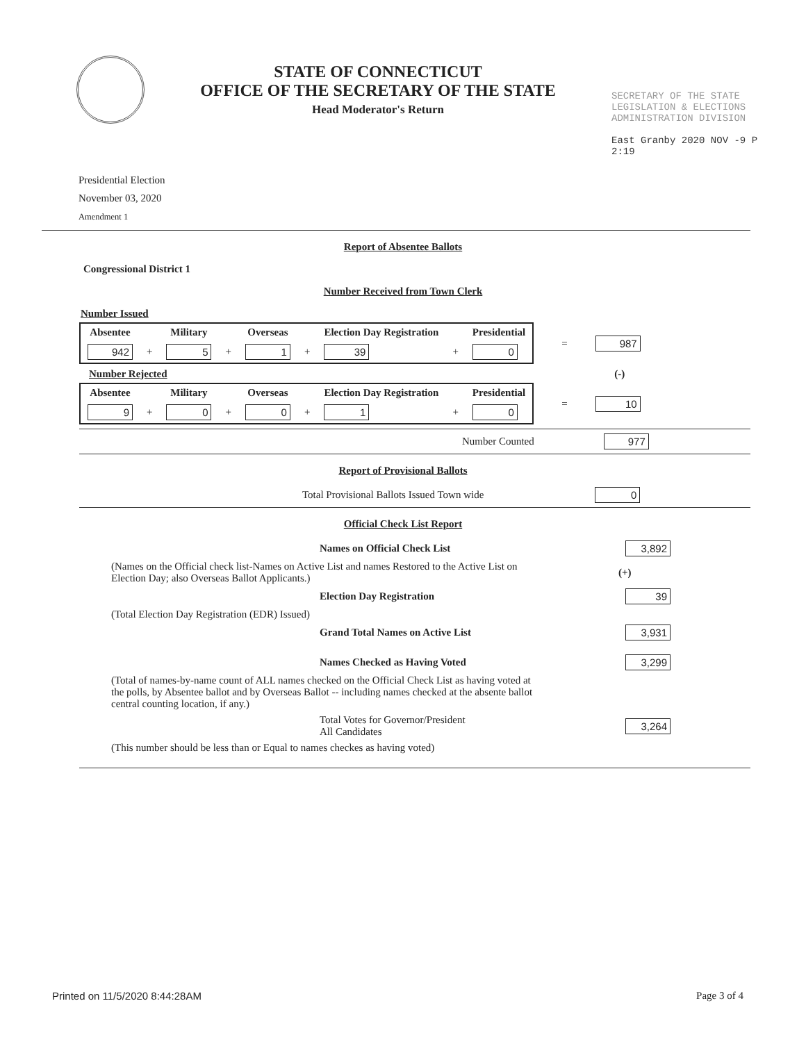STATE OF CONNECTICUT
OFFICE OF THE SECRETARY OF THE STATE
Head Moderator's Return
SECRETARY OF THE STATE
LEGISLATION & ELECTIONS
ADMINISTRATION DIVISION
East Granby 2020 NOV -9 P 2:19
Presidential Election
November 03, 2020
Amendment 1
Report of Absentee Ballots
Congressional District 1
Number Received from Town Clerk
Number Issued
| Absentee | | Military | | Overseas | | Election Day Registration | | Presidential |
| --- | --- | --- | --- | --- | --- | --- | --- | --- |
| 942 | + | 5 | + | 1 | + | 39 | + | 0 |
= 987
Number Rejected (-)
| Absentee | | Military | | Overseas | | Election Day Registration | | Presidential |
| --- | --- | --- | --- | --- | --- | --- | --- | --- |
| 9 | + | 0 | + | 0 | + | 1 | + | 0 |
= 10
Number Counted 977
Report of Provisional Ballots
Total Provisional Ballots Issued Town wide 0
Official Check List Report
Names on Official Check List 3,892
(Names on the Official check list-Names on Active List and names Restored to the Active List on Election Day; also Overseas Ballot Applicants.) (+)
Election Day Registration 39
(Total Election Day Registration (EDR) Issued)
Grand Total Names on Active List 3,931
Names Checked as Having Voted 3,299
(Total of names-by-name count of ALL names checked on the Official Check List as having voted at the polls, by Absentee ballot and by Overseas Ballot -- including names checked at the absente ballot central counting location, if any.)
Total Votes for Governor/President
All Candidates 3,264
(This number should be less than or Equal to names checkes as having voted)
Printed on 11/5/2020 8:44:28AM Page 3 of 4